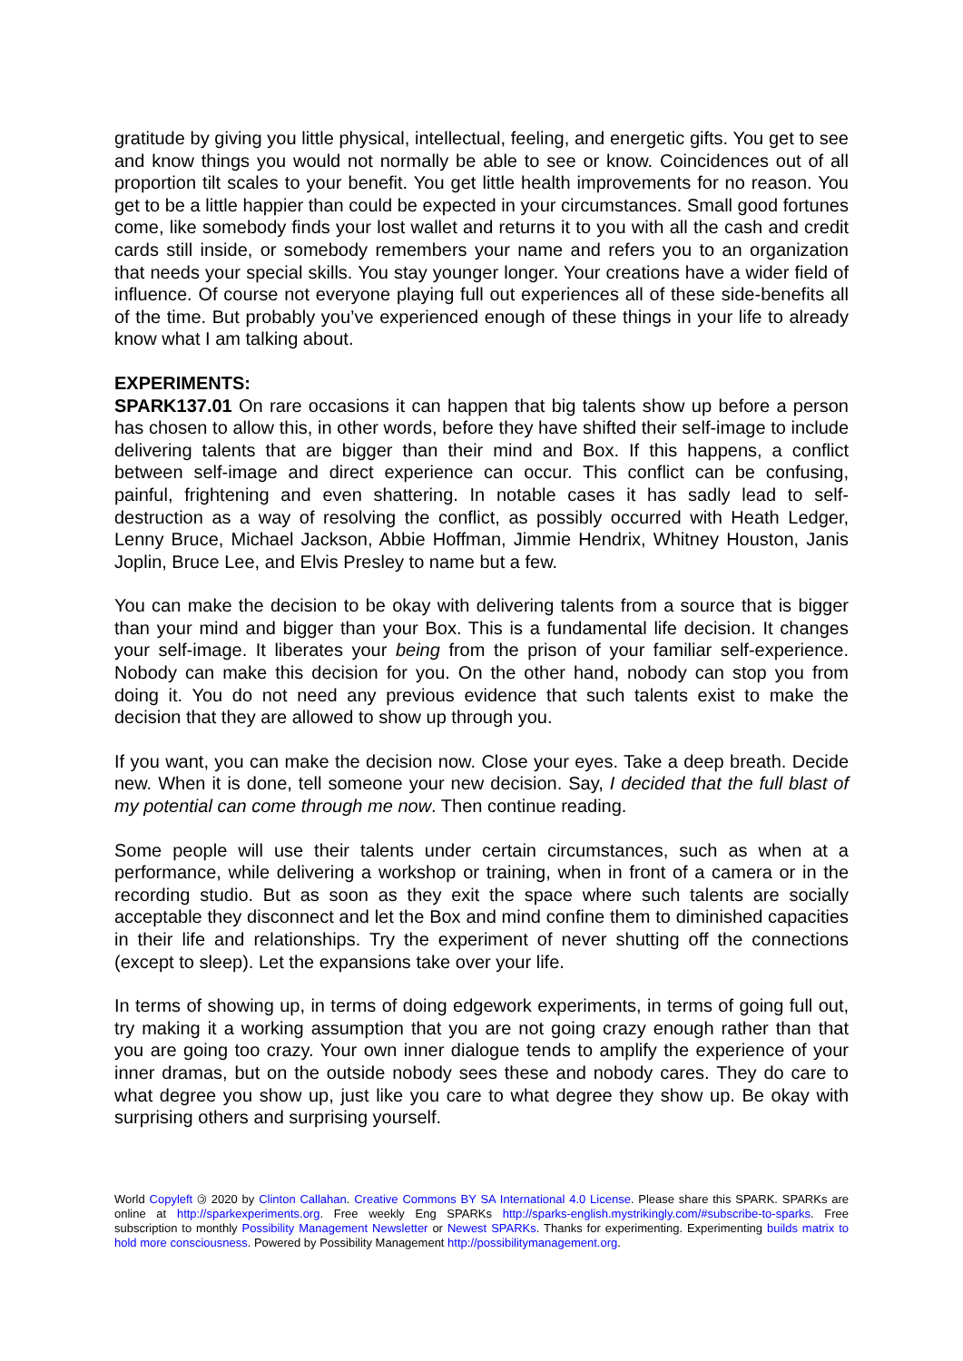gratitude by giving you little physical, intellectual, feeling, and energetic gifts. You get to see and know things you would not normally be able to see or know. Coincidences out of all proportion tilt scales to your benefit. You get little health improvements for no reason. You get to be a little happier than could be expected in your circumstances. Small good fortunes come, like somebody finds your lost wallet and returns it to you with all the cash and credit cards still inside, or somebody remembers your name and refers you to an organization that needs your special skills. You stay younger longer. Your creations have a wider field of influence. Of course not everyone playing full out experiences all of these side-benefits all of the time. But probably you’ve experienced enough of these things in your life to already know what I am talking about.
EXPERIMENTS:
SPARK137.01 On rare occasions it can happen that big talents show up before a person has chosen to allow this, in other words, before they have shifted their self-image to include delivering talents that are bigger than their mind and Box. If this happens, a conflict between self-image and direct experience can occur. This conflict can be confusing, painful, frightening and even shattering. In notable cases it has sadly lead to self-destruction as a way of resolving the conflict, as possibly occurred with Heath Ledger, Lenny Bruce, Michael Jackson, Abbie Hoffman, Jimmie Hendrix, Whitney Houston, Janis Joplin, Bruce Lee, and Elvis Presley to name but a few.
You can make the decision to be okay with delivering talents from a source that is bigger than your mind and bigger than your Box. This is a fundamental life decision. It changes your self-image. It liberates your being from the prison of your familiar self-experience. Nobody can make this decision for you. On the other hand, nobody can stop you from doing it. You do not need any previous evidence that such talents exist to make the decision that they are allowed to show up through you.
If you want, you can make the decision now. Close your eyes. Take a deep breath. Decide new. When it is done, tell someone your new decision. Say, I decided that the full blast of my potential can come through me now. Then continue reading.
Some people will use their talents under certain circumstances, such as when at a performance, while delivering a workshop or training, when in front of a camera or in the recording studio. But as soon as they exit the space where such talents are socially acceptable they disconnect and let the Box and mind confine them to diminished capacities in their life and relationships. Try the experiment of never shutting off the connections (except to sleep). Let the expansions take over your life.
In terms of showing up, in terms of doing edgework experiments, in terms of going full out, try making it a working assumption that you are not going crazy enough rather than that you are going too crazy. Your own inner dialogue tends to amplify the experience of your inner dramas, but on the outside nobody sees these and nobody cares. They do care to what degree you show up, just like you care to what degree they show up. Be okay with surprising others and surprising yourself.
World Copyleft 🄯 2020 by Clinton Callahan. Creative Commons BY SA International 4.0 License. Please share this SPARK. SPARKs are online at http://sparkexperiments.org. Free weekly Eng SPARKs http://sparks-english.mystrikingly.com/#subscribe-to-sparks. Free subscription to monthly Possibility Management Newsletter or Newest SPARKs. Thanks for experimenting. Experimenting builds matrix to hold more consciousness. Powered by Possibility Management http://possibilitymanagement.org.